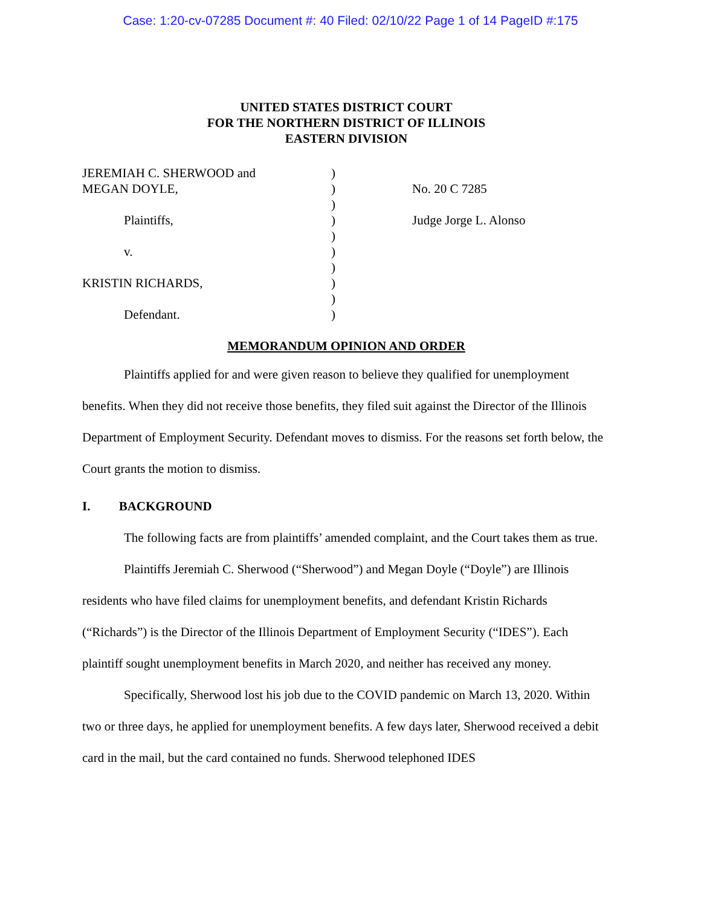Case: 1:20-cv-07285 Document #: 40 Filed: 02/10/22 Page 1 of 14 PageID #:175
UNITED STATES DISTRICT COURT
FOR THE NORTHERN DISTRICT OF ILLINOIS
EASTERN DIVISION
| JEREMIAH C. SHERWOOD and | ) | |
| MEGAN DOYLE, | ) | No. 20 C 7285 |
| | ) | |
| Plaintiffs, | ) | Judge Jorge L. Alonso |
| | ) | |
| v. | ) | |
| | ) | |
| KRISTIN RICHARDS, | ) | |
| | ) | |
| Defendant. | ) | |
MEMORANDUM OPINION AND ORDER
Plaintiffs applied for and were given reason to believe they qualified for unemployment benefits. When they did not receive those benefits, they filed suit against the Director of the Illinois Department of Employment Security. Defendant moves to dismiss. For the reasons set forth below, the Court grants the motion to dismiss.
I. BACKGROUND
The following facts are from plaintiffs’ amended complaint, and the Court takes them as true.
Plaintiffs Jeremiah C. Sherwood (“Sherwood”) and Megan Doyle (“Doyle”) are Illinois residents who have filed claims for unemployment benefits, and defendant Kristin Richards (“Richards”) is the Director of the Illinois Department of Employment Security (“IDES”). Each plaintiff sought unemployment benefits in March 2020, and neither has received any money.
Specifically, Sherwood lost his job due to the COVID pandemic on March 13, 2020. Within two or three days, he applied for unemployment benefits. A few days later, Sherwood received a debit card in the mail, but the card contained no funds. Sherwood telephoned IDES